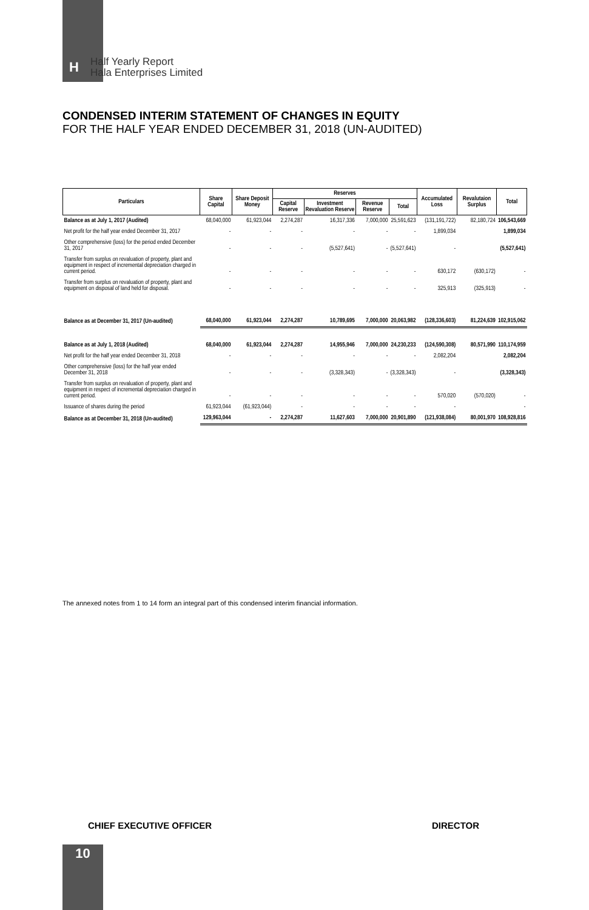H
Half Yearly Report
Hala Enterprises Limited
CONDENSED INTERIM STATEMENT OF CHANGES IN EQUITY
FOR THE HALF YEAR ENDED DECEMBER 31, 2018 (UN-AUDITED)
| Particulars | Share Capital | Share Deposit Money | Reserves | | | | Accumulated Loss | Revalutaion Surplus | Total |
| --- | --- | --- | --- | --- | --- | --- | --- | --- | --- |
| | | | Capital Reserve | Investment Revaluation Reserve | Revenue Reserve | Total | | | |
| Balance as at July 1, 2017 (Audited) | 68,040,000 | 61,923,044 | 2,274,287 | 16,317,336 | 7,000,000 | 25,591,623 | (131,191,722) | 82,180,724 | 106,543,669 |
| Net profit for the half year ended December 31, 2017 | - | - | - | - | - | - | 1,899,034 | | 1,899,034 |
| Other comprehensive (loss) for the period ended December 31, 2017 | - | - | - | (5,527,641) | - | (5,527,641) | - | | (5,527,641) |
| Transfer from surplus on revaluation of property, plant and equipment in respect of incremental depreciation charged in current period. | - | - | - | - | - | - | 630,172 | (630,172) | - |
| Transfer from surplus on revaluation of property, plant and equipment on disposal of land held for disposal. | - | - | - | - | - | - | 325,913 | (325,913) | - |
| Balance as at December 31, 2017 (Un-audited) | 68,040,000 | 61,923,044 | 2,274,287 | 10,789,695 | 7,000,000 | 20,063,982 | (128,336,603) | 81,224,639 | 102,915,062 |
| Balance as at July 1, 2018 (Audited) | 68,040,000 | 61,923,044 | 2,274,287 | 14,955,946 | 7,000,000 | 24,230,233 | (124,590,308) | 80,571,990 | 110,174,959 |
| Net profit for the half year ended December 31, 2018 | - | - | - | - | - | - | 2,082,204 | | 2,082,204 |
| Other comprehensive (loss) for the half year ended December 31, 2018 | - | - | - | (3,328,343) | - | (3,328,343) | - | | (3,328,343) |
| Transfer from surplus on revaluation of property, plant and equipment in respect of incremental depreciation charged in current period. | - | - | - | - | - | - | 570,020 | (570,020) | - |
| Issuance of shares during the period | 61,923,044 | (61,923,044) | - | - | - | - | - | | - |
| Balance as at December 31, 2018 (Un-audited) | 129,963,044 | - | 2,274,287 | 11,627,603 | 7,000,000 | 20,901,890 | (121,938,084) | 80,001,970 | 108,928,816 |
The annexed notes from 1 to 14 form an integral part of this condensed interim financial information.
CHIEF EXECUTIVE OFFICER DIRECTOR
10